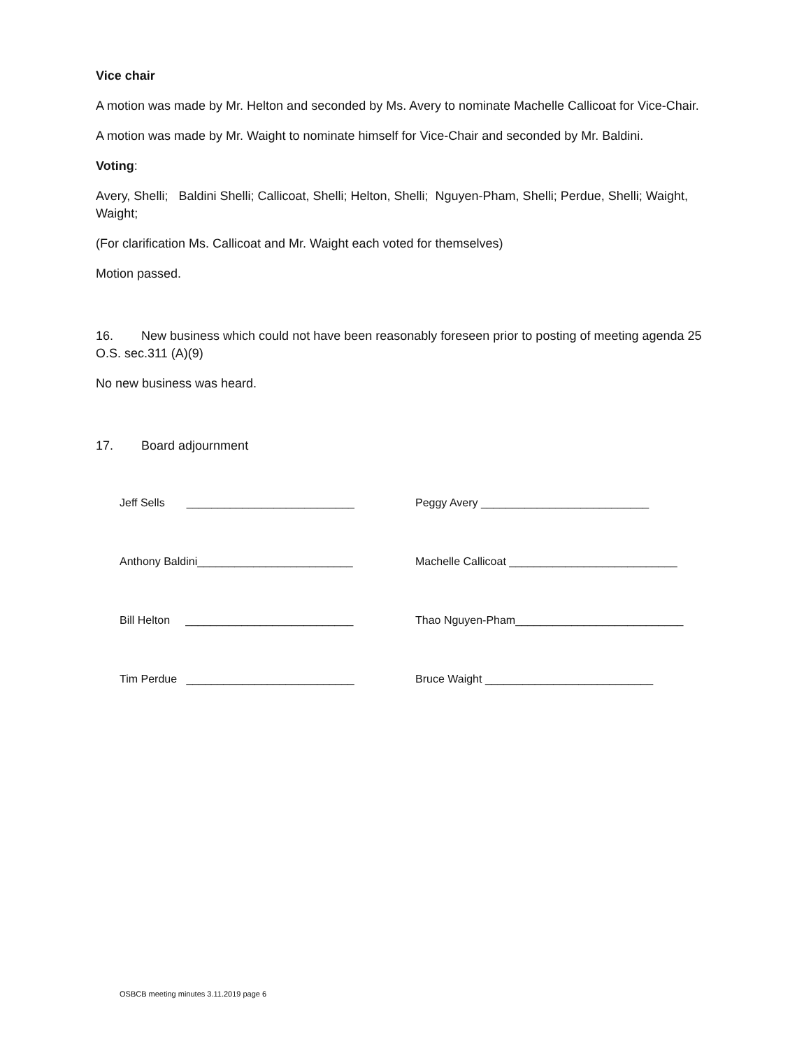Vice chair
A motion was made by Mr. Helton and seconded by Ms. Avery to nominate Machelle Callicoat for Vice-Chair.
A motion was made by Mr. Waight to nominate himself for Vice-Chair and seconded by Mr. Baldini.
Voting:
Avery, Shelli; Baldini Shelli; Callicoat, Shelli; Helton, Shelli; Nguyen-Pham, Shelli; Perdue, Shelli; Waight, Waight;
(For clarification Ms. Callicoat and Mr. Waight each voted for themselves)
Motion passed.
16. New business which could not have been reasonably foreseen prior to posting of meeting agenda 25 O.S. sec.311 (A)(9)
No new business was heard.
17. Board adjournment
Jeff Sells ___________________________ Peggy Avery ___________________________
Anthony Baldini_________________________ Machelle Callicoat ___________________________
Bill Helton ___________________________ Thao Nguyen-Pham___________________________
Tim Perdue ___________________________ Bruce Waight ___________________________
OSBCB meeting minutes 3.11.2019 page 6